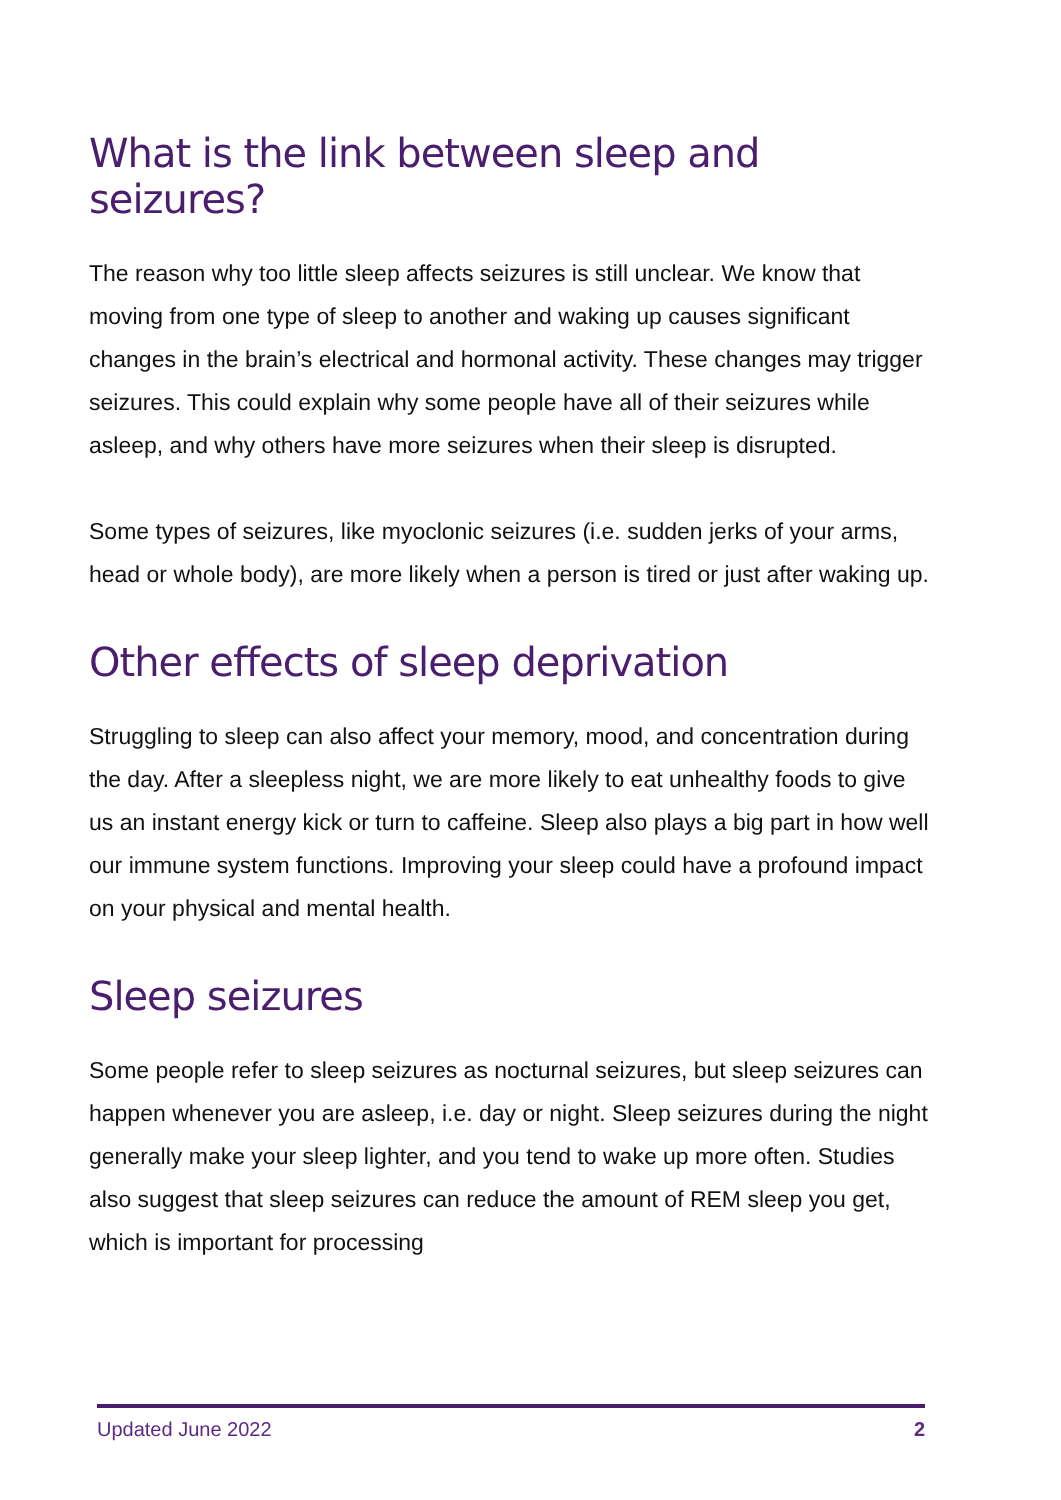What is the link between sleep and seizures?
The reason why too little sleep affects seizures is still unclear. We know that moving from one type of sleep to another and waking up causes significant changes in the brain’s electrical and hormonal activity. These changes may trigger seizures. This could explain why some people have all of their seizures while asleep, and why others have more seizures when their sleep is disrupted.
Some types of seizures, like myoclonic seizures (i.e. sudden jerks of your arms, head or whole body), are more likely when a person is tired or just after waking up.
Other effects of sleep deprivation
Struggling to sleep can also affect your memory, mood, and concentration during the day. After a sleepless night, we are more likely to eat unhealthy foods to give us an instant energy kick or turn to caffeine. Sleep also plays a big part in how well our immune system functions. Improving your sleep could have a profound impact on your physical and mental health.
Sleep seizures
Some people refer to sleep seizures as nocturnal seizures, but sleep seizures can happen whenever you are asleep, i.e. day or night. Sleep seizures during the night generally make your sleep lighter, and you tend to wake up more often. Studies also suggest that sleep seizures can reduce the amount of REM sleep you get, which is important for processing
Updated June 2022 2